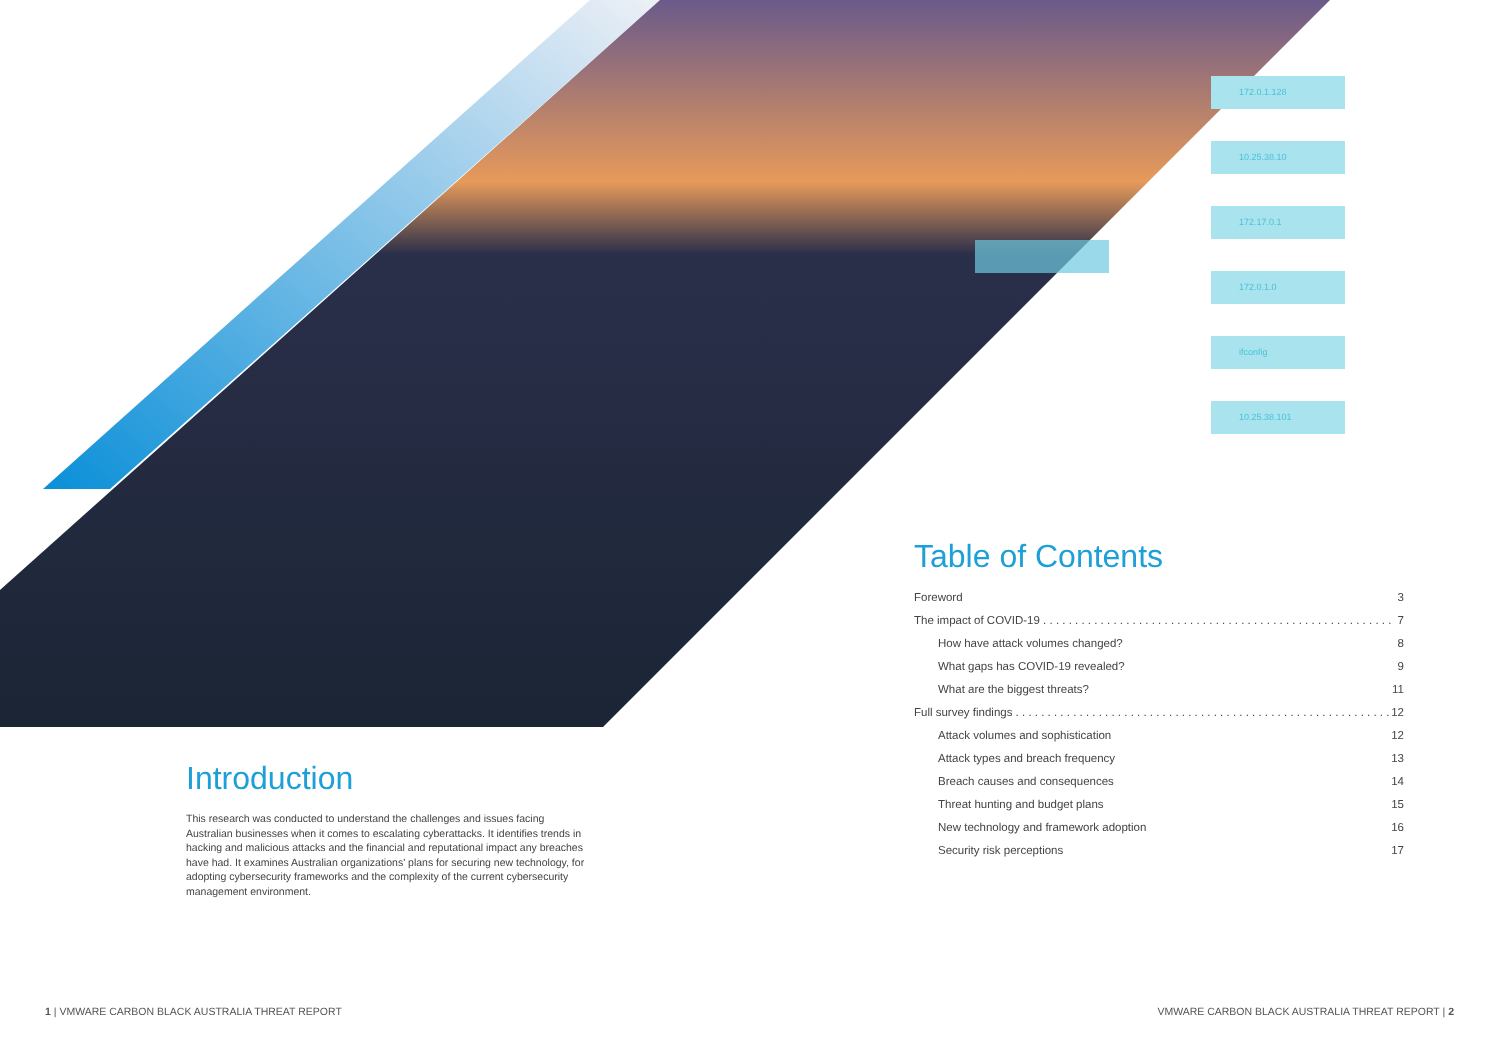172.0.1.128
10.25.38.10
172.17.0.1
172.0.1.0
ifconfig
10.25.38.101
Introduction
This research was conducted to understand the challenges and issues facing Australian businesses when it comes to escalating cyberattacks. It identifies trends in hacking and malicious attacks and the financial and reputational impact any breaches have had. It examines Australian organizations' plans for securing new technology, for adopting cybersecurity frameworks and the complexity of the current cybersecurity management environment.
Table of Contents
Foreword 3
The impact of COVID-19 . . . . . . . . . . . . . . . . . . . . . . . . . . . . . . . . . . . . . . . . . . . . . . . . . . . . . . . 7
How have attack volumes changed? 8
What gaps has COVID-19 revealed? 9
What are the biggest threats? 11
Full survey findings . . . . . . . . . . . . . . . . . . . . . . . . . . . . . . . . . . . . . . . . . . . . . . . . . . . . . . . . . . . 12
Attack volumes and sophistication 12
Attack types and breach frequency 13
Breach causes and consequences 14
Threat hunting and budget plans 15
New technology and framework adoption 16
Security risk perceptions 17
1 | VMWARE CARBON BLACK AUSTRALIA THREAT REPORT
VMWARE CARBON BLACK AUSTRALIA THREAT REPORT | 2